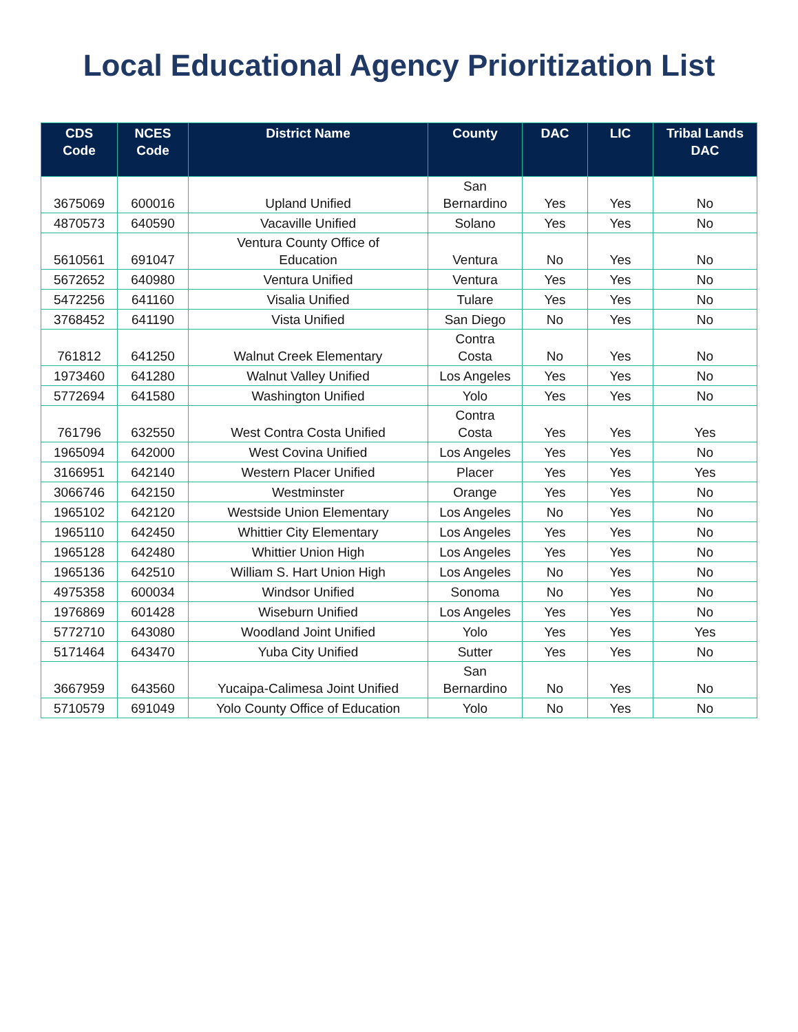Local Educational Agency Prioritization List
| CDS Code | NCES Code | District Name | County | DAC | LIC | Tribal Lands DAC |
| --- | --- | --- | --- | --- | --- | --- |
| 3675069 | 600016 | Upland Unified | San Bernardino | Yes | Yes | No |
| 4870573 | 640590 | Vacaville Unified | Solano | Yes | Yes | No |
| 5610561 | 691047 | Ventura County Office of Education | Ventura | No | Yes | No |
| 5672652 | 640980 | Ventura Unified | Ventura | Yes | Yes | No |
| 5472256 | 641160 | Visalia Unified | Tulare | Yes | Yes | No |
| 3768452 | 641190 | Vista Unified | San Diego | No | Yes | No |
| 761812 | 641250 | Walnut Creek Elementary | Contra Costa | No | Yes | No |
| 1973460 | 641280 | Walnut Valley Unified | Los Angeles | Yes | Yes | No |
| 5772694 | 641580 | Washington Unified | Yolo | Yes | Yes | No |
| 761796 | 632550 | West Contra Costa Unified | Contra Costa | Yes | Yes | Yes |
| 1965094 | 642000 | West Covina Unified | Los Angeles | Yes | Yes | No |
| 3166951 | 642140 | Western Placer Unified | Placer | Yes | Yes | Yes |
| 3066746 | 642150 | Westminster | Orange | Yes | Yes | No |
| 1965102 | 642120 | Westside Union Elementary | Los Angeles | No | Yes | No |
| 1965110 | 642450 | Whittier City Elementary | Los Angeles | Yes | Yes | No |
| 1965128 | 642480 | Whittier Union High | Los Angeles | Yes | Yes | No |
| 1965136 | 642510 | William S. Hart Union High | Los Angeles | No | Yes | No |
| 4975358 | 600034 | Windsor Unified | Sonoma | No | Yes | No |
| 1976869 | 601428 | Wiseburn Unified | Los Angeles | Yes | Yes | No |
| 5772710 | 643080 | Woodland Joint Unified | Yolo | Yes | Yes | Yes |
| 5171464 | 643470 | Yuba City Unified | Sutter | Yes | Yes | No |
| 3667959 | 643560 | Yucaipa-Calimesa Joint Unified | San Bernardino | No | Yes | No |
| 5710579 | 691049 | Yolo County Office of Education | Yolo | No | Yes | No |